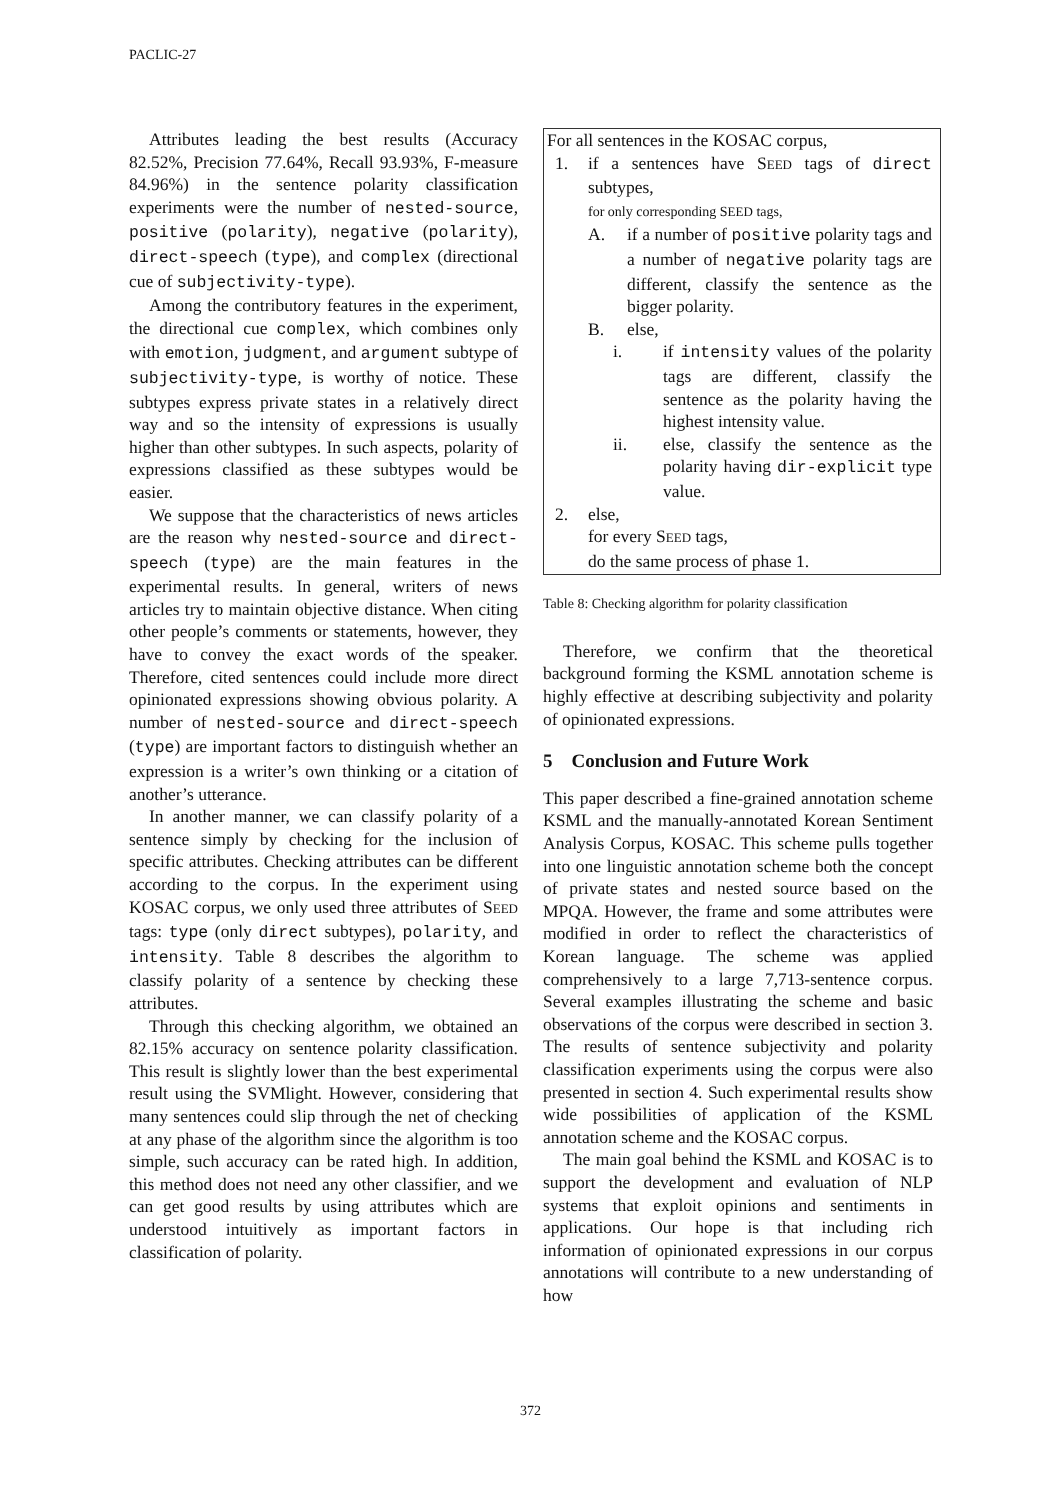PACLIC-27
Attributes leading the best results (Accuracy 82.52%, Precision 77.64%, Recall 93.93%, F-measure 84.96%) in the sentence polarity classification experiments were the number of nested-source, positive (polarity), negative (polarity), direct-speech (type), and complex (directional cue of subjectivity-type).
Among the contributory features in the experiment, the directional cue complex, which combines only with emotion, judgment, and argument subtype of subjectivity-type, is worthy of notice. These subtypes express private states in a relatively direct way and so the intensity of expressions is usually higher than other subtypes. In such aspects, polarity of expressions classified as these subtypes would be easier.
We suppose that the characteristics of news articles are the reason why nested-source and direct-speech (type) are the main features in the experimental results. In general, writers of news articles try to maintain objective distance. When citing other people’s comments or statements, however, they have to convey the exact words of the speaker. Therefore, cited sentences could include more direct opinionated expressions showing obvious polarity. A number of nested-source and direct-speech (type) are important factors to distinguish whether an expression is a writer’s own thinking or a citation of another’s utterance.
In another manner, we can classify polarity of a sentence simply by checking for the inclusion of specific attributes. Checking attributes can be different according to the corpus. In the experiment using KOSAC corpus, we only used three attributes of SEED tags: type (only direct subtypes), polarity, and intensity. Table 8 describes the algorithm to classify polarity of a sentence by checking these attributes.
Through this checking algorithm, we obtained an 82.15% accuracy on sentence polarity classification. This result is slightly lower than the best experimental result using the SVMlight. However, considering that many sentences could slip through the net of checking at any phase of the algorithm since the algorithm is too simple, such accuracy can be rated high. In addition, this method does not need any other classifier, and we can get good results by using attributes which are understood intuitively as important factors in classification of polarity.
For all sentences in the KOSAC corpus,
1. if a sentences have SEED tags of direct subtypes,
for only corresponding SEED tags,
A. if a number of positive polarity tags and a number of negative polarity tags are different, classify the sentence as the bigger polarity.
B. else,
i. if intensity values of the polarity tags are different, classify the sentence as the polarity having the highest intensity value.
ii. else, classify the sentence as the polarity having dir-explicit type value.
2. else,
for every SEED tags,
do the same process of phase 1.
Table 8: Checking algorithm for polarity classification
Therefore, we confirm that the theoretical background forming the KSML annotation scheme is highly effective at describing subjectivity and polarity of opinionated expressions.
5 Conclusion and Future Work
This paper described a fine-grained annotation scheme KSML and the manually-annotated Korean Sentiment Analysis Corpus, KOSAC. This scheme pulls together into one linguistic annotation scheme both the concept of private states and nested source based on the MPQA. However, the frame and some attributes were modified in order to reflect the characteristics of Korean language. The scheme was applied comprehensively to a large 7,713-sentence corpus. Several examples illustrating the scheme and basic observations of the corpus were described in section 3. The results of sentence subjectivity and polarity classification experiments using the corpus were also presented in section 4. Such experimental results show wide possibilities of application of the KSML annotation scheme and the KOSAC corpus.
The main goal behind the KSML and KOSAC is to support the development and evaluation of NLP systems that exploit opinions and sentiments in applications. Our hope is that including rich information of opinionated expressions in our corpus annotations will contribute to a new understanding of how
372